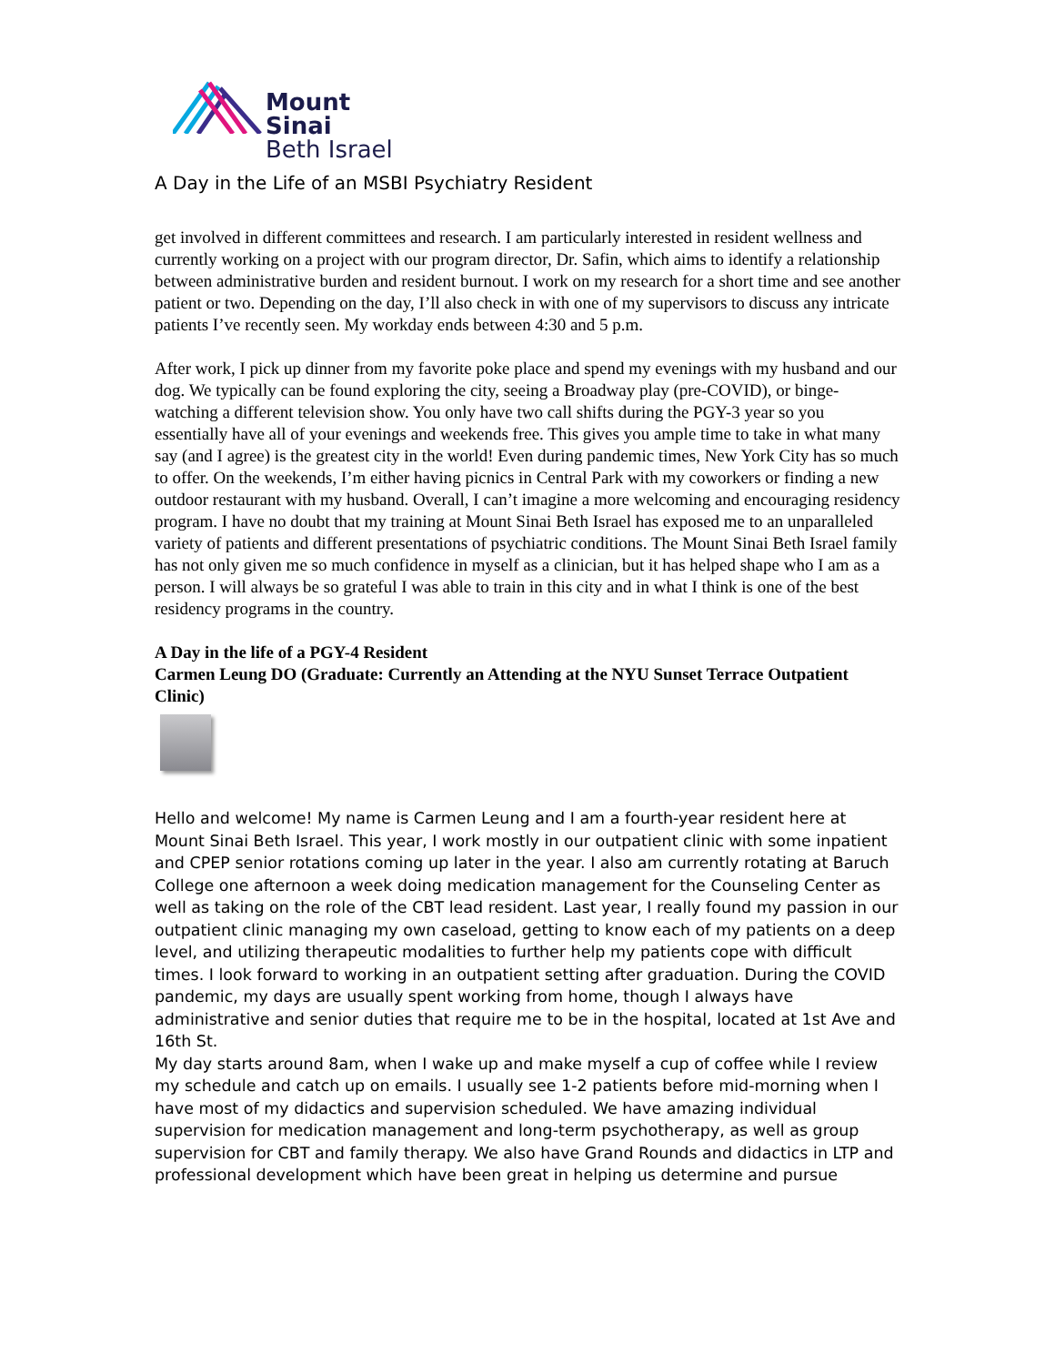Mount
Sinai
Beth Israel
A Day in the Life of an MSBI Psychiatry Resident
get involved in different committees and research. I am particularly interested in resident wellness and currently working on a project with our program director, Dr. Safin, which aims to identify a relationship between administrative burden and resident burnout. I work on my research for a short time and see another patient or two. Depending on the day, I’ll also check in with one of my supervisors to discuss any intricate patients I’ve recently seen. My workday ends between 4:30 and 5 p.m.
After work, I pick up dinner from my favorite poke place and spend my evenings with my husband and our dog. We typically can be found exploring the city, seeing a Broadway play (pre-COVID), or binge-watching a different television show. You only have two call shifts during the PGY-3 year so you essentially have all of your evenings and weekends free. This gives you ample time to take in what many say (and I agree) is the greatest city in the world! Even during pandemic times, New York City has so much to offer. On the weekends, I’m either having picnics in Central Park with my coworkers or finding a new outdoor restaurant with my husband. Overall, I can’t imagine a more welcoming and encouraging residency program. I have no doubt that my training at Mount Sinai Beth Israel has exposed me to an unparalleled variety of patients and different presentations of psychiatric conditions. The Mount Sinai Beth Israel family has not only given me so much confidence in myself as a clinician, but it has helped shape who I am as a person. I will always be so grateful I was able to train in this city and in what I think is one of the best residency programs in the country.
A Day in the life of a PGY-4 Resident
Carmen Leung DO (Graduate: Currently an Attending at the NYU Sunset Terrace Outpatient Clinic)
Hello and welcome! My name is Carmen Leung and I am a fourth-year resident here at Mount Sinai Beth Israel. This year, I work mostly in our outpatient clinic with some inpatient and CPEP senior rotations coming up later in the year. I also am currently rotating at Baruch College one afternoon a week doing medication management for the Counseling Center as well as taking on the role of the CBT lead resident. Last year, I really found my passion in our outpatient clinic managing my own caseload, getting to know each of my patients on a deep level, and utilizing therapeutic modalities to further help my patients cope with difficult times. I look forward to working in an outpatient setting after graduation. During the COVID pandemic, my days are usually spent working from home, though I always have administrative and senior duties that require me to be in the hospital, located at 1st Ave and 16th St.
My day starts around 8am, when I wake up and make myself a cup of coffee while I review my schedule and catch up on emails. I usually see 1-2 patients before mid-morning when I have most of my didactics and supervision scheduled. We have amazing individual supervision for medication management and long-term psychotherapy, as well as group supervision for CBT and family therapy. We also have Grand Rounds and didactics in LTP and professional development which have been great in helping us determine and pursue